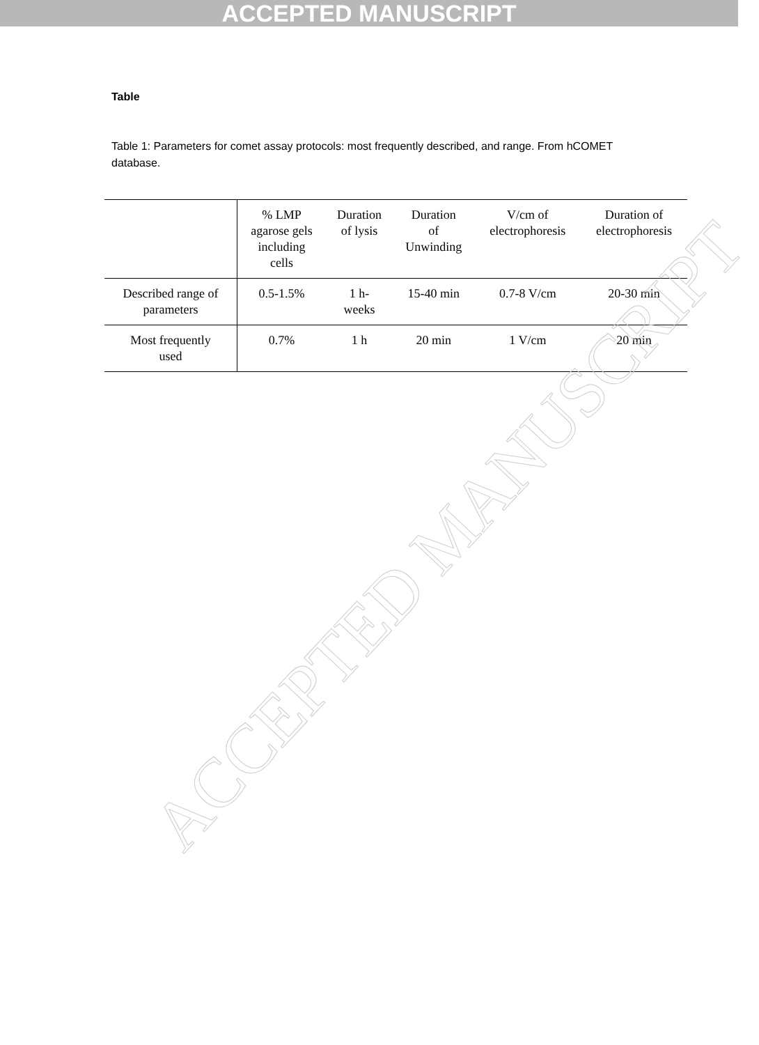ACCEPTED MANUSCRIPT
ACCEPTED MANUSCRIPT
Table
Table 1: Parameters for comet assay protocols: most frequently described, and range. From hCOMET database.
| | % LMP agarose gels including cells | Duration of lysis | Duration of Unwinding | V/cm of electrophoresis | Duration of electrophoresis |
| --- | --- | --- | --- | --- | --- |
| Described range of parameters | 0.5-1.5% | 1 h- weeks | 15-40 min | 0.7-8 V/cm | 20-30 min |
| Most frequently used | 0.7% | 1 h | 20 min | 1 V/cm | 20 min |